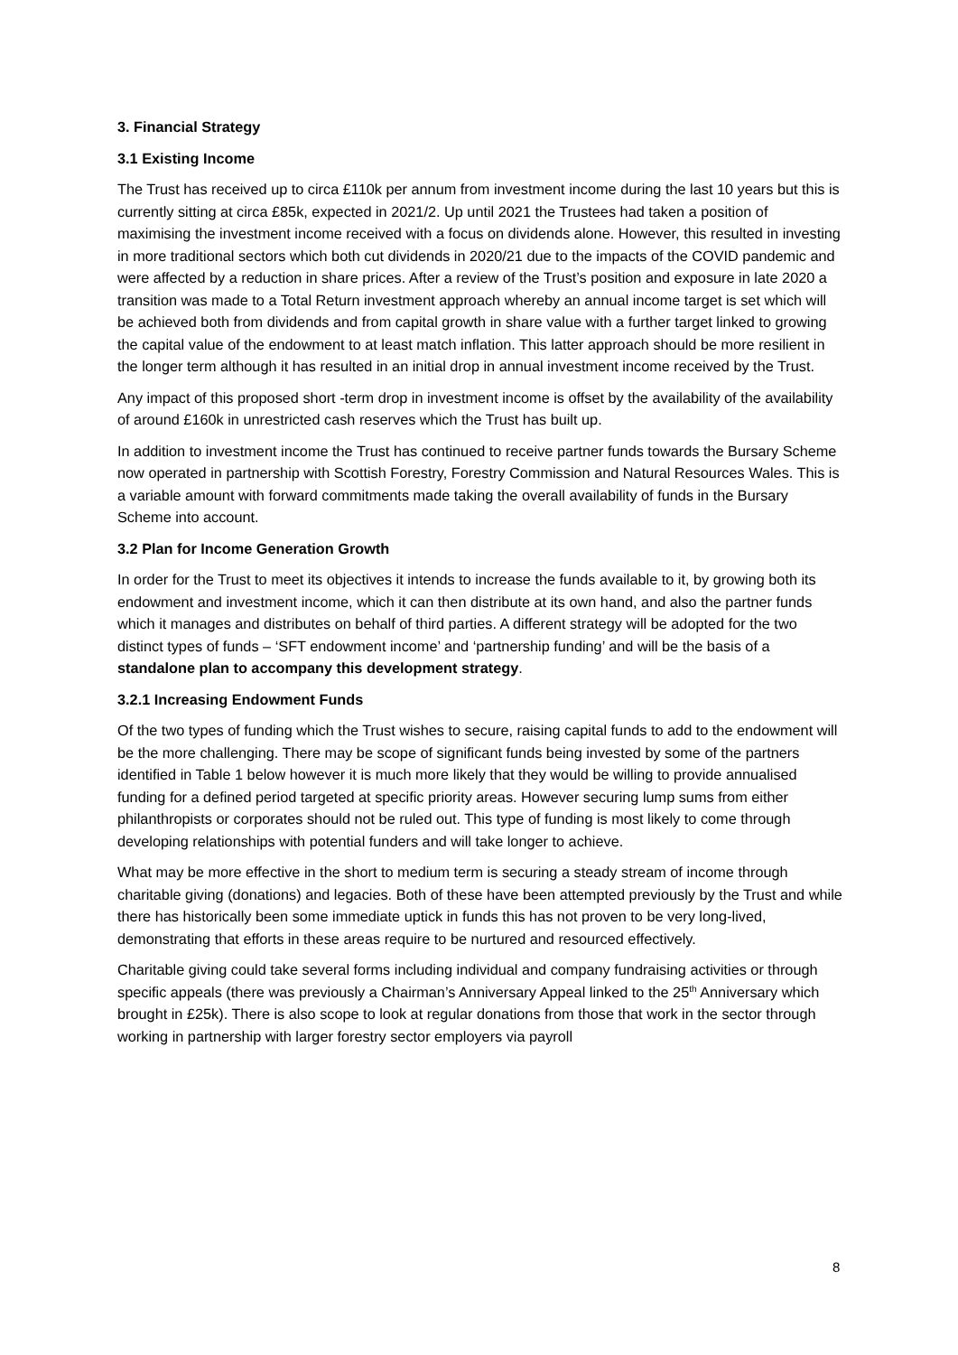3. Financial Strategy
3.1 Existing Income
The Trust has received up to circa £110k per annum from investment income during the last 10 years but this is currently sitting at circa £85k, expected in 2021/2. Up until 2021 the Trustees had taken a position of maximising the investment income received with a focus on dividends alone. However, this resulted in investing in more traditional sectors which both cut dividends in 2020/21 due to the impacts of the COVID pandemic and were affected by a reduction in share prices. After a review of the Trust’s position and exposure in late 2020 a transition was made to a Total Return investment approach whereby an annual income target is set which will be achieved both from dividends and from capital growth in share value with a further target linked to growing the capital value of the endowment to at least match inflation. This latter approach should be more resilient in the longer term although it has resulted in an initial drop in annual investment income received by the Trust.
Any impact of this proposed short -term drop in investment income is offset by the availability of the availability of around £160k in unrestricted cash reserves which the Trust has built up.
In addition to investment income the Trust has continued to receive partner funds towards the Bursary Scheme now operated in partnership with Scottish Forestry, Forestry Commission and Natural Resources Wales. This is a variable amount with forward commitments made taking the overall availability of funds in the Bursary Scheme into account.
3.2 Plan for Income Generation Growth
In order for the Trust to meet its objectives it intends to increase the funds available to it, by growing both its endowment and investment income, which it can then distribute at its own hand, and also the partner funds which it manages and distributes on behalf of third parties. A different strategy will be adopted for the two distinct types of funds – ‘SFT endowment income’ and ‘partnership funding’ and will be the basis of a standalone plan to accompany this development strategy.
3.2.1 Increasing Endowment Funds
Of the two types of funding which the Trust wishes to secure, raising capital funds to add to the endowment will be the more challenging. There may be scope of significant funds being invested by some of the partners identified in Table 1 below however it is much more likely that they would be willing to provide annualised funding for a defined period targeted at specific priority areas. However securing lump sums from either philanthropists or corporates should not be ruled out. This type of funding is most likely to come through developing relationships with potential funders and will take longer to achieve.
What may be more effective in the short to medium term is securing a steady stream of income through charitable giving (donations) and legacies. Both of these have been attempted previously by the Trust and while there has historically been some immediate uptick in funds this has not proven to be very long-lived, demonstrating that efforts in these areas require to be nurtured and resourced effectively.
Charitable giving could take several forms including individual and company fundraising activities or through specific appeals (there was previously a Chairman’s Anniversary Appeal linked to the 25<sup>th</sup> Anniversary which brought in £25k). There is also scope to look at regular donations from those that work in the sector through working in partnership with larger forestry sector employers via payroll
8